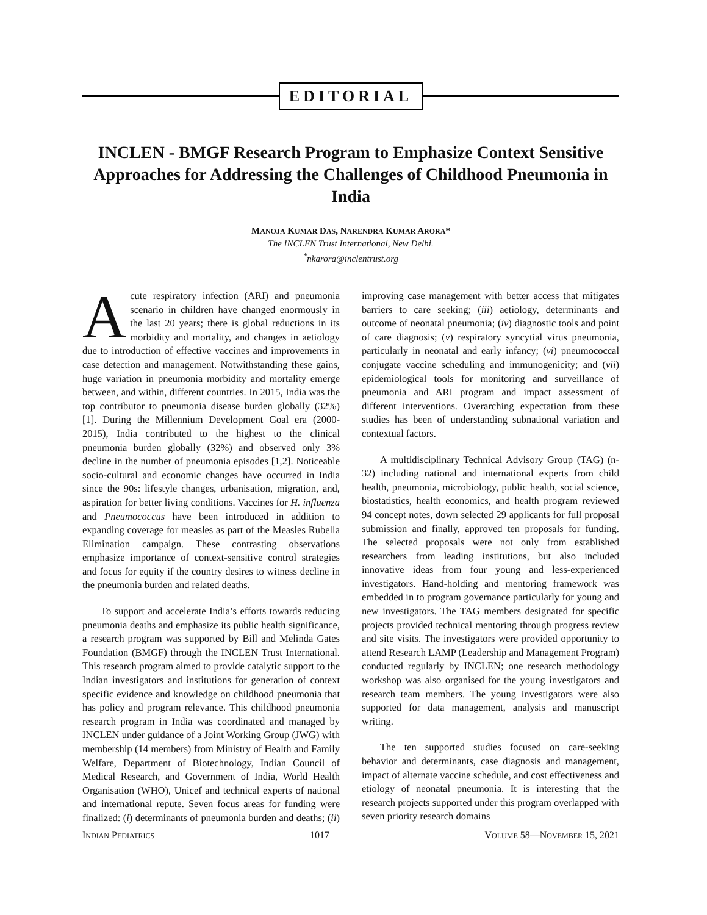EDITORIAL
INCLEN - BMGF Research Program to Emphasize Context Sensitive Approaches for Addressing the Challenges of Childhood Pneumonia in India
MANOJA KUMAR DAS, NARENDRA KUMAR ARORA*
The INCLEN Trust International, New Delhi.
<sup>*</sup> nkarora@inclentrust.org
Acute respiratory infection (ARI) and pneumonia scenario in children have changed enormously in the last 20 years; there is global reductions in its morbidity and mortality, and changes in aetiology due to introduction of effective vaccines and improvements in case detection and management. Notwithstanding these gains, huge variation in pneumonia morbidity and mortality emerge between, and within, different countries. In 2015, India was the top contributor to pneumonia disease burden globally (32%) [1]. During the Millennium Development Goal era (2000-2015), India contributed to the highest to the clinical pneumonia burden globally (32%) and observed only 3% decline in the number of pneumonia episodes [1,2]. Noticeable socio-cultural and economic changes have occurred in India since the 90s: lifestyle changes, urbanisation, migration, and, aspiration for better living conditions. Vaccines for H. influenza and Pneumococcus have been introduced in addition to expanding coverage for measles as part of the Measles Rubella Elimination campaign. These contrasting observations emphasize importance of context-sensitive control strategies and focus for equity if the country desires to witness decline in the pneumonia burden and related deaths.
To support and accelerate India’s efforts towards reducing pneumonia deaths and emphasize its public health significance, a research program was supported by Bill and Melinda Gates Foundation (BMGF) through the INCLEN Trust International. This research program aimed to provide catalytic support to the Indian investigators and institutions for generation of context specific evidence and knowledge on childhood pneumonia that has policy and program relevance. This childhood pneumonia research program in India was coordinated and managed by INCLEN under guidance of a Joint Working Group (JWG) with membership (14 members) from Ministry of Health and Family Welfare, Department of Biotechnology, Indian Council of Medical Research, and Government of India, World Health Organisation (WHO), Unicef and technical experts of national and international repute. Seven focus areas for funding were finalized: (i) determinants of pneumonia burden and deaths; (ii) improving case management with better access that mitigates barriers to care seeking; (iii) aetiology, determinants and outcome of neonatal pneumonia; (iv) diagnostic tools and point of care diagnosis; (v) respiratory syncytial virus pneumonia, particularly in neonatal and early infancy; (vi) pneumococcal conjugate vaccine scheduling and immunogenicity; and (vii) epidemiological tools for monitoring and surveillance of pneumonia and ARI program and impact assessment of different interventions. Overarching expectation from these studies has been of understanding subnational variation and contextual factors.
A multidisciplinary Technical Advisory Group (TAG) (n-32) including national and international experts from child health, pneumonia, microbiology, public health, social science, biostatistics, health economics, and health program reviewed 94 concept notes, down selected 29 applicants for full proposal submission and finally, approved ten proposals for funding. The selected proposals were not only from established researchers from leading institutions, but also included innovative ideas from four young and less-experienced investigators. Hand-holding and mentoring framework was embedded in to program governance particularly for young and new investigators. The TAG members designated for specific projects provided technical mentoring through progress review and site visits. The investigators were provided opportunity to attend Research LAMP (Leadership and Management Program) conducted regularly by INCLEN; one research methodology workshop was also organised for the young investigators and research team members. The young investigators were also supported for data management, analysis and manuscript writing.
The ten supported studies focused on care-seeking behavior and determinants, case diagnosis and management, impact of alternate vaccine schedule, and cost effectiveness and etiology of neonatal pneumonia. It is interesting that the research projects supported under this program overlapped with seven priority research domains
INDIAN PEDIATRICS 1017 VOLUME 58—NOVEMBER 15, 2021